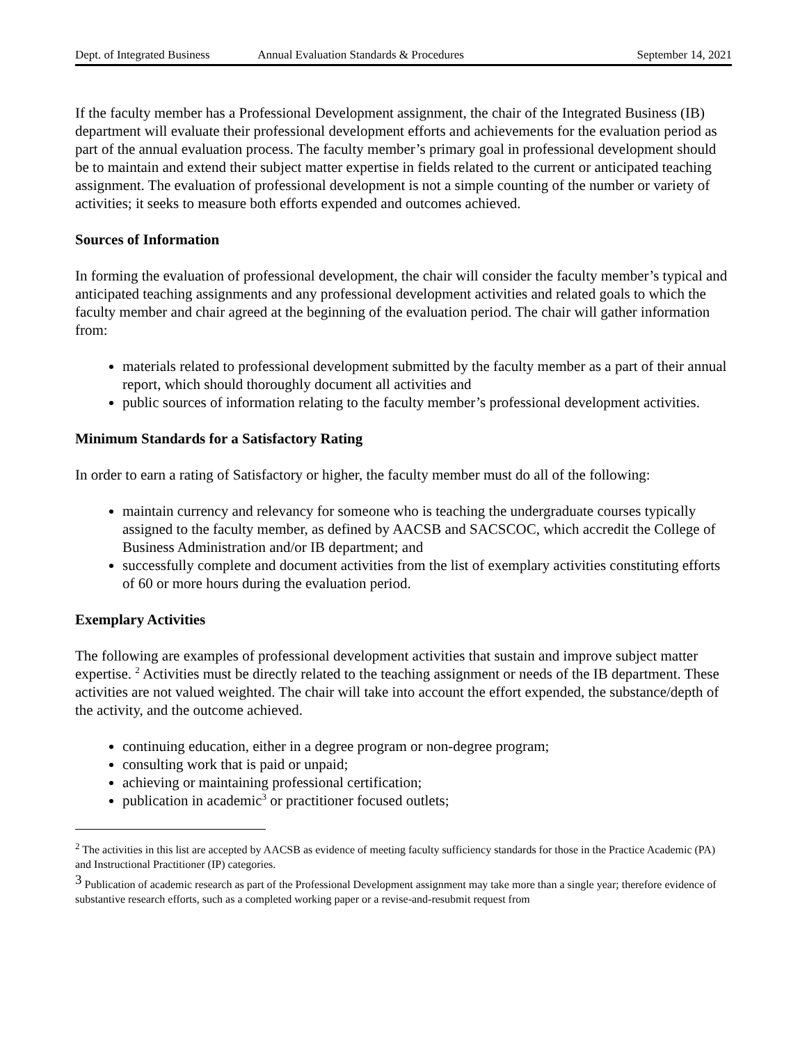Dept. of Integrated Business Annual Evaluation Standards & Procedures September 14, 2021
If the faculty member has a Professional Development assignment, the chair of the Integrated Business (IB) department will evaluate their professional development efforts and achievements for the evaluation period as part of the annual evaluation process. The faculty member’s primary goal in professional development should be to maintain and extend their subject matter expertise in fields related to the current or anticipated teaching assignment. The evaluation of professional development is not a simple counting of the number or variety of activities; it seeks to measure both efforts expended and outcomes achieved.
Sources of Information
In forming the evaluation of professional development, the chair will consider the faculty member’s typical and anticipated teaching assignments and any professional development activities and related goals to which the faculty member and chair agreed at the beginning of the evaluation period. The chair will gather information from:
materials related to professional development submitted by the faculty member as a part of their annual report, which should thoroughly document all activities and
public sources of information relating to the faculty member’s professional development activities.
Minimum Standards for a Satisfactory Rating
In order to earn a rating of Satisfactory or higher, the faculty member must do all of the following:
maintain currency and relevancy for someone who is teaching the undergraduate courses typically assigned to the faculty member, as defined by AACSB and SACSCOC, which accredit the College of Business Administration and/or IB department; and
successfully complete and document activities from the list of exemplary activities constituting efforts of 60 or more hours during the evaluation period.
Exemplary Activities
The following are examples of professional development activities that sustain and improve subject matter expertise. <sup>2</sup> Activities must be directly related to the teaching assignment or needs of the IB department. These activities are not valued weighted. The chair will take into account the effort expended, the substance/depth of the activity, and the outcome achieved.
continuing education, either in a degree program or non-degree program;
consulting work that is paid or unpaid;
achieving or maintaining professional certification;
publication in academic<sup>3</sup> or practitioner focused outlets;
<sup>2</sup> The activities in this list are accepted by AACSB as evidence of meeting faculty sufficiency standards for those in the Practice Academic (PA) and Instructional Practitioner (IP) categories.
<sup>3</sup> Publication of academic research as part of the Professional Development assignment may take more than a single year; therefore evidence of substantive research efforts, such as a completed working paper or a revise-and-resubmit request from